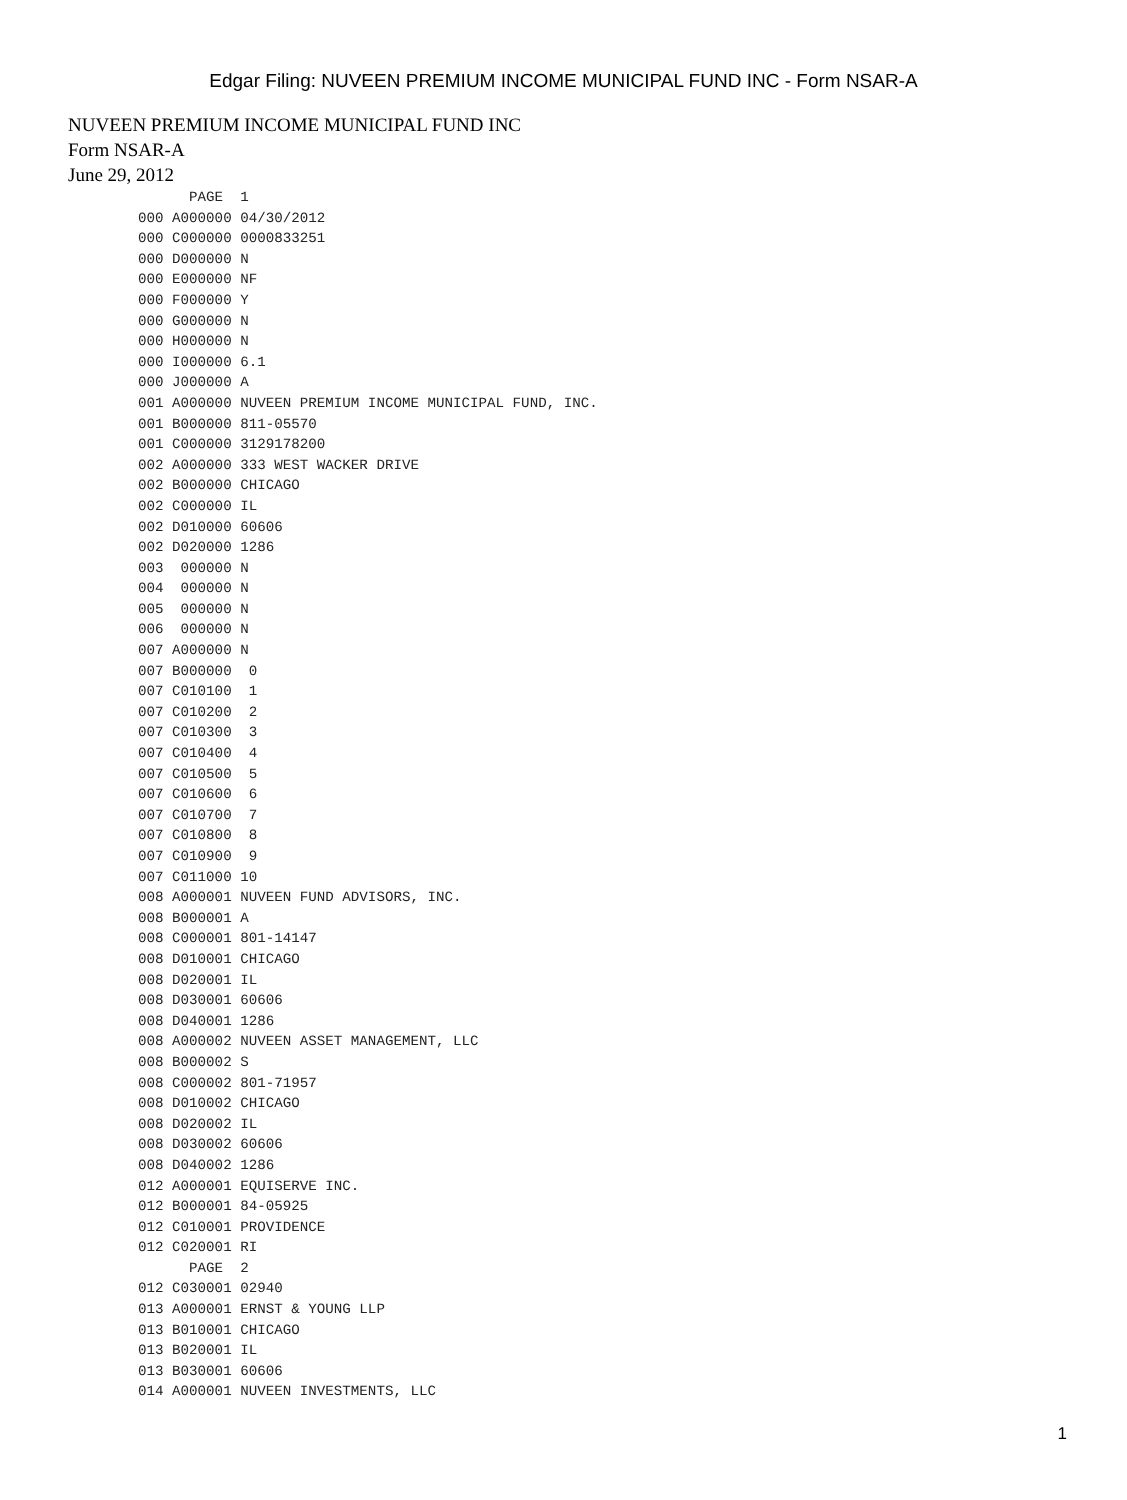Edgar Filing: NUVEEN PREMIUM INCOME MUNICIPAL FUND INC - Form NSAR-A
NUVEEN PREMIUM INCOME MUNICIPAL FUND INC
Form NSAR-A
June 29, 2012
      PAGE  1
000 A000000 04/30/2012
000 C000000 0000833251
000 D000000 N
000 E000000 NF
000 F000000 Y
000 G000000 N
000 H000000 N
000 I000000 6.1
000 J000000 A
001 A000000 NUVEEN PREMIUM INCOME MUNICIPAL FUND, INC.
001 B000000 811-05570
001 C000000 3129178200
002 A000000 333 WEST WACKER DRIVE
002 B000000 CHICAGO
002 C000000 IL
002 D010000 60606
002 D020000 1286
003  000000 N
004  000000 N
005  000000 N
006  000000 N
007 A000000 N
007 B000000  0
007 C010100  1
007 C010200  2
007 C010300  3
007 C010400  4
007 C010500  5
007 C010600  6
007 C010700  7
007 C010800  8
007 C010900  9
007 C011000 10
008 A000001 NUVEEN FUND ADVISORS, INC.
008 B000001 A
008 C000001 801-14147
008 D010001 CHICAGO
008 D020001 IL
008 D030001 60606
008 D040001 1286
008 A000002 NUVEEN ASSET MANAGEMENT, LLC
008 B000002 S
008 C000002 801-71957
008 D010002 CHICAGO
008 D020002 IL
008 D030002 60606
008 D040002 1286
012 A000001 EQUISERVE INC.
012 B000001 84-05925
012 C010001 PROVIDENCE
012 C020001 RI
      PAGE  2
012 C030001 02940
013 A000001 ERNST & YOUNG LLP
013 B010001 CHICAGO
013 B020001 IL
013 B030001 60606
014 A000001 NUVEEN INVESTMENTS, LLC
1